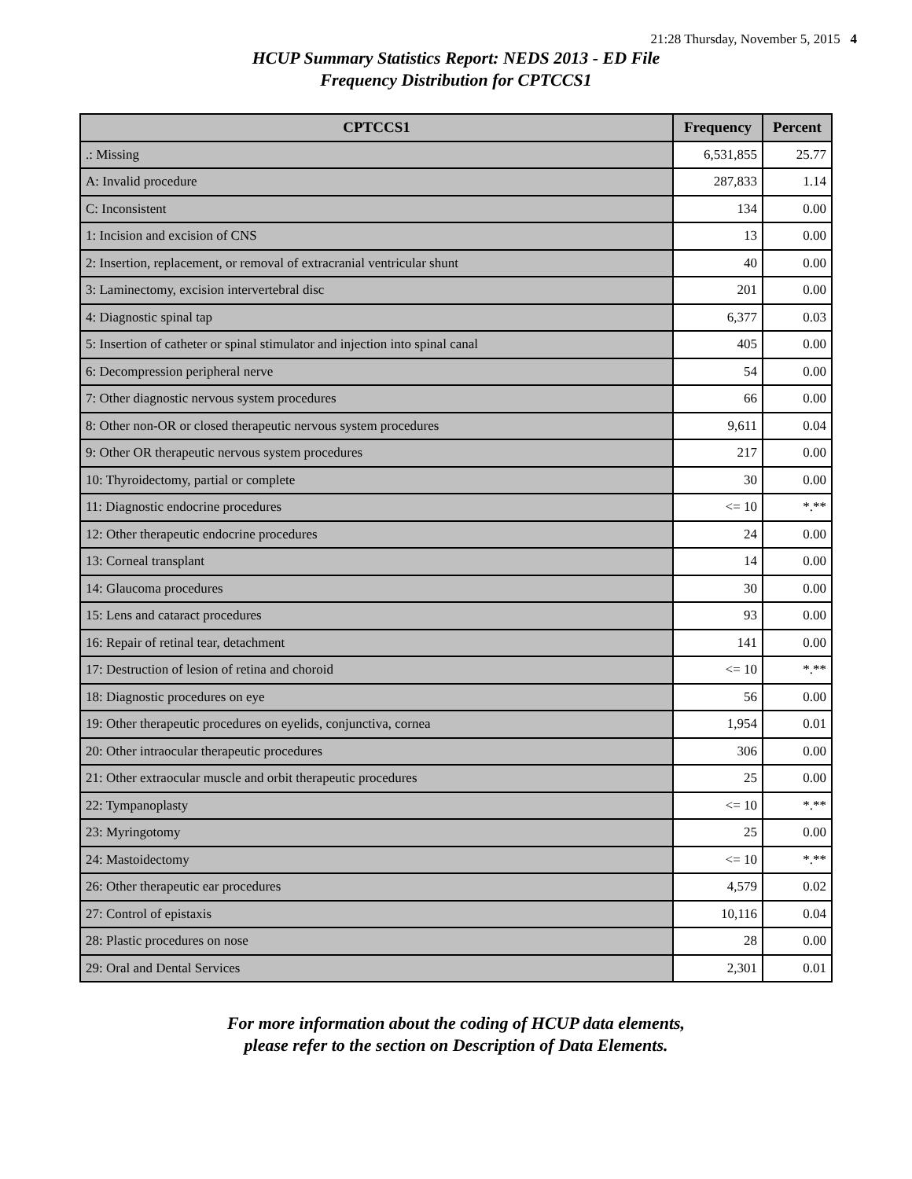21:28 Thursday, November 5, 2015 4
HCUP Summary Statistics Report: NEDS 2013 - ED File
Frequency Distribution for CPTCCS1
| CPTCCS1 | Frequency | Percent |
| --- | --- | --- |
| .: Missing | 6,531,855 | 25.77 |
| A: Invalid procedure | 287,833 | 1.14 |
| C: Inconsistent | 134 | 0.00 |
| 1: Incision and excision of CNS | 13 | 0.00 |
| 2: Insertion, replacement, or removal of extracranial ventricular shunt | 40 | 0.00 |
| 3: Laminectomy, excision intervertebral disc | 201 | 0.00 |
| 4: Diagnostic spinal tap | 6,377 | 0.03 |
| 5: Insertion of catheter or spinal stimulator and injection into spinal canal | 405 | 0.00 |
| 6: Decompression peripheral nerve | 54 | 0.00 |
| 7: Other diagnostic nervous system procedures | 66 | 0.00 |
| 8: Other non-OR or closed therapeutic nervous system procedures | 9,611 | 0.04 |
| 9: Other OR therapeutic nervous system procedures | 217 | 0.00 |
| 10: Thyroidectomy, partial or complete | 30 | 0.00 |
| 11: Diagnostic endocrine procedures | <= 10 | *.** |
| 12: Other therapeutic endocrine procedures | 24 | 0.00 |
| 13: Corneal transplant | 14 | 0.00 |
| 14: Glaucoma procedures | 30 | 0.00 |
| 15: Lens and cataract procedures | 93 | 0.00 |
| 16: Repair of retinal tear, detachment | 141 | 0.00 |
| 17: Destruction of lesion of retina and choroid | <= 10 | *.** |
| 18: Diagnostic procedures on eye | 56 | 0.00 |
| 19: Other therapeutic procedures on eyelids, conjunctiva, cornea | 1,954 | 0.01 |
| 20: Other intraocular therapeutic procedures | 306 | 0.00 |
| 21: Other extraocular muscle and orbit therapeutic procedures | 25 | 0.00 |
| 22: Tympanoplasty | <= 10 | *.** |
| 23: Myringotomy | 25 | 0.00 |
| 24: Mastoidectomy | <= 10 | *.** |
| 26: Other therapeutic ear procedures | 4,579 | 0.02 |
| 27: Control of epistaxis | 10,116 | 0.04 |
| 28: Plastic procedures on nose | 28 | 0.00 |
| 29: Oral and Dental Services | 2,301 | 0.01 |
For more information about the coding of HCUP data elements,
please refer to the section on Description of Data Elements.